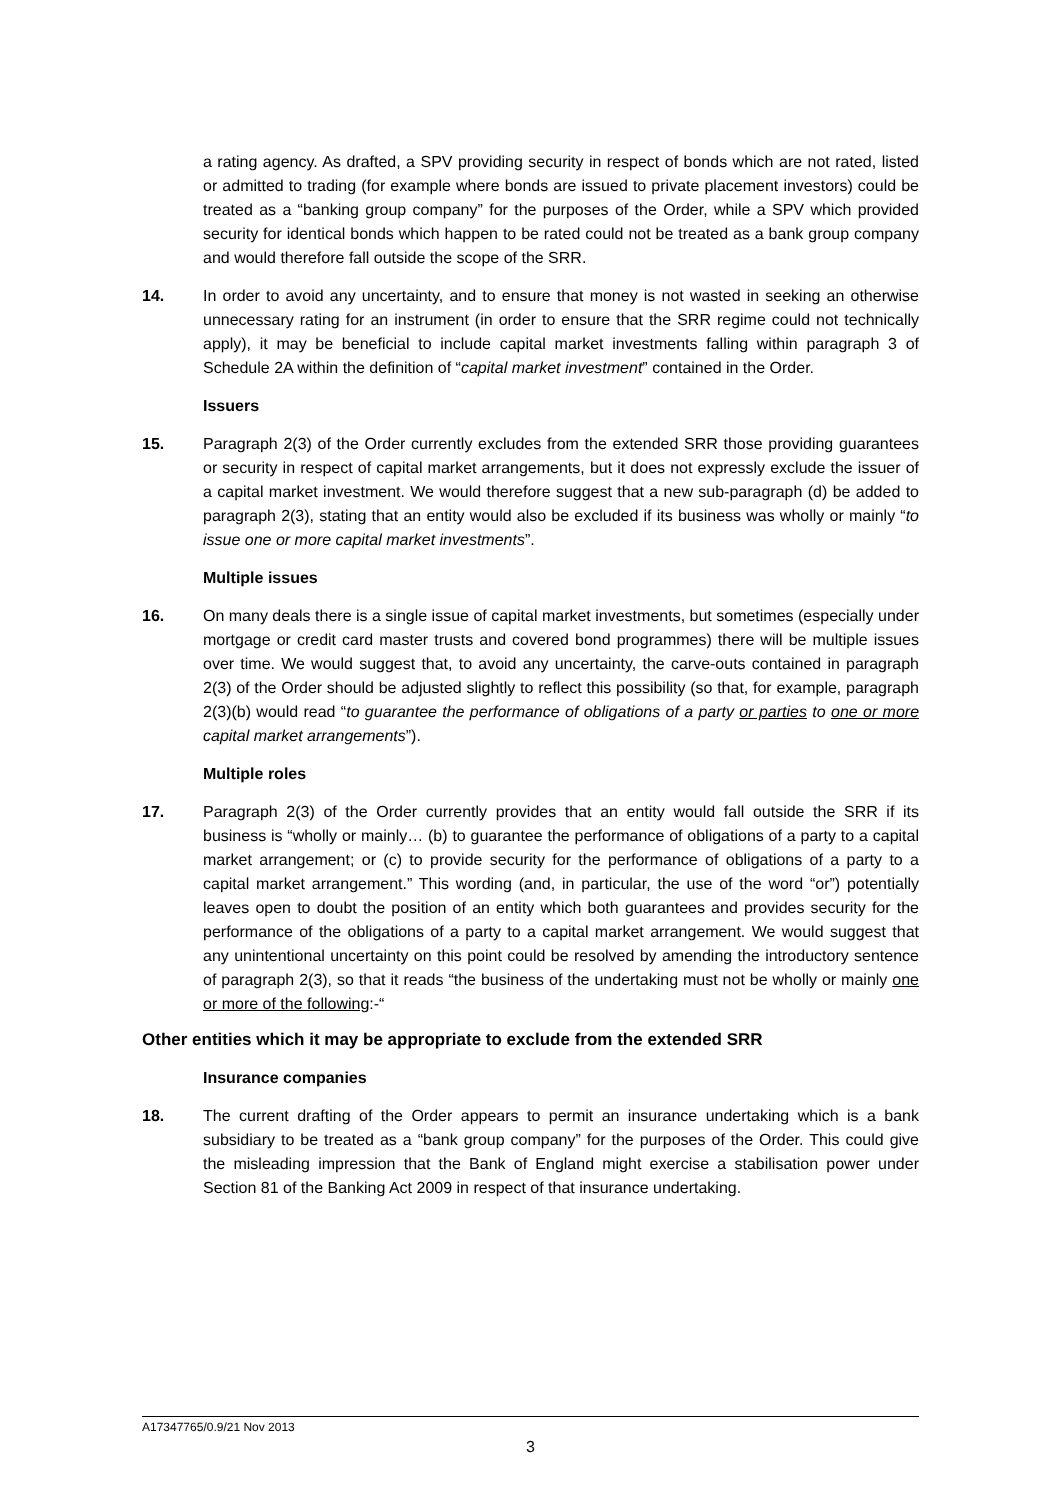a rating agency. As drafted, a SPV providing security in respect of bonds which are not rated, listed or admitted to trading (for example where bonds are issued to private placement investors) could be treated as a “banking group company” for the purposes of the Order, while a SPV which provided security for identical bonds which happen to be rated could not be treated as a bank group company and would therefore fall outside the scope of the SRR.
14. In order to avoid any uncertainty, and to ensure that money is not wasted in seeking an otherwise unnecessary rating for an instrument (in order to ensure that the SRR regime could not technically apply), it may be beneficial to include capital market investments falling within paragraph 3 of Schedule 2A within the definition of “capital market investment” contained in the Order.
Issuers
15. Paragraph 2(3) of the Order currently excludes from the extended SRR those providing guarantees or security in respect of capital market arrangements, but it does not expressly exclude the issuer of a capital market investment. We would therefore suggest that a new sub-paragraph (d) be added to paragraph 2(3), stating that an entity would also be excluded if its business was wholly or mainly “to issue one or more capital market investments”.
Multiple issues
16. On many deals there is a single issue of capital market investments, but sometimes (especially under mortgage or credit card master trusts and covered bond programmes) there will be multiple issues over time. We would suggest that, to avoid any uncertainty, the carve-outs contained in paragraph 2(3) of the Order should be adjusted slightly to reflect this possibility (so that, for example, paragraph 2(3)(b) would read “to guarantee the performance of obligations of a party or parties to one or more capital market arrangements”).
Multiple roles
17. Paragraph 2(3) of the Order currently provides that an entity would fall outside the SRR if its business is “wholly or mainly… (b) to guarantee the performance of obligations of a party to a capital market arrangement; or (c) to provide security for the performance of obligations of a party to a capital market arrangement.” This wording (and, in particular, the use of the word “or”) potentially leaves open to doubt the position of an entity which both guarantees and provides security for the performance of the obligations of a party to a capital market arrangement. We would suggest that any unintentional uncertainty on this point could be resolved by amending the introductory sentence of paragraph 2(3), so that it reads “the business of the undertaking must not be wholly or mainly one or more of the following:-“
Other entities which it may be appropriate to exclude from the extended SRR
Insurance companies
18. The current drafting of the Order appears to permit an insurance undertaking which is a bank subsidiary to be treated as a “bank group company” for the purposes of the Order. This could give the misleading impression that the Bank of England might exercise a stabilisation power under Section 81 of the Banking Act 2009 in respect of that insurance undertaking.
A17347765/0.9/21 Nov 2013
3